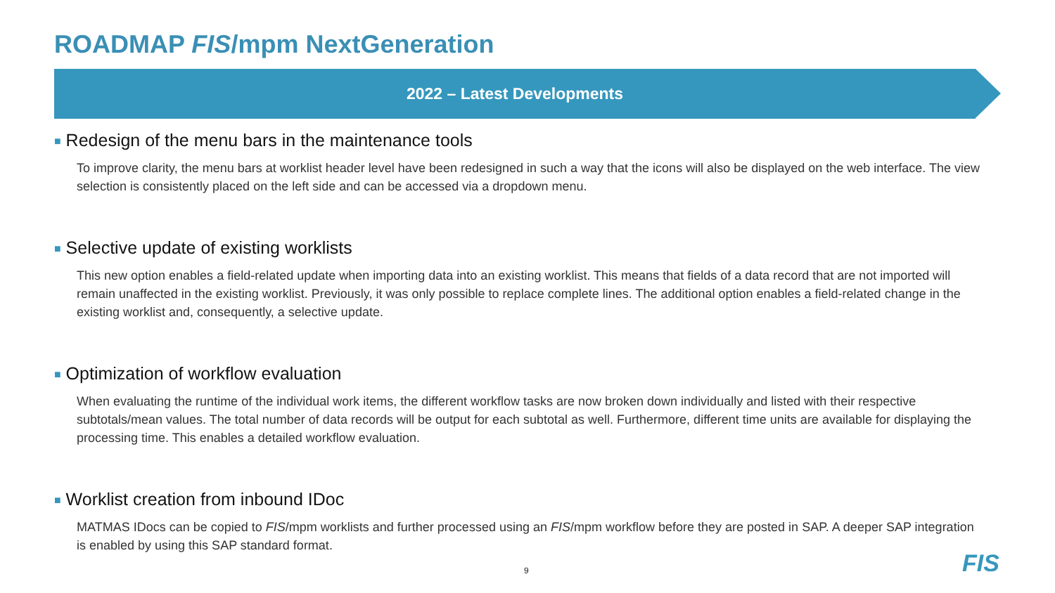ROADMAP FIS/mpm NextGeneration
2022 – Latest Developments
■ Redesign of the menu bars in the maintenance tools
To improve clarity, the menu bars at worklist header level have been redesigned in such a way that the icons will also be displayed on the web interface. The view selection is consistently placed on the left side and can be accessed via a dropdown menu.
■ Selective update of existing worklists
This new option enables a field-related update when importing data into an existing worklist. This means that fields of a data record that are not imported will remain unaffected in the existing worklist. Previously, it was only possible to replace complete lines. The additional option enables a field-related change in the existing worklist and, consequently, a selective update.
■ Optimization of workflow evaluation
When evaluating the runtime of the individual work items, the different workflow tasks are now broken down individually and listed with their respective subtotals/mean values. The total number of data records will be output for each subtotal as well. Furthermore, different time units are available for displaying the processing time. This enables a detailed workflow evaluation.
■ Worklist creation from inbound IDoc
MATMAS IDocs can be copied to FIS/mpm worklists and further processed using an FIS/mpm workflow before they are posted in SAP. A deeper SAP integration is enabled by using this SAP standard format.
9 FIS